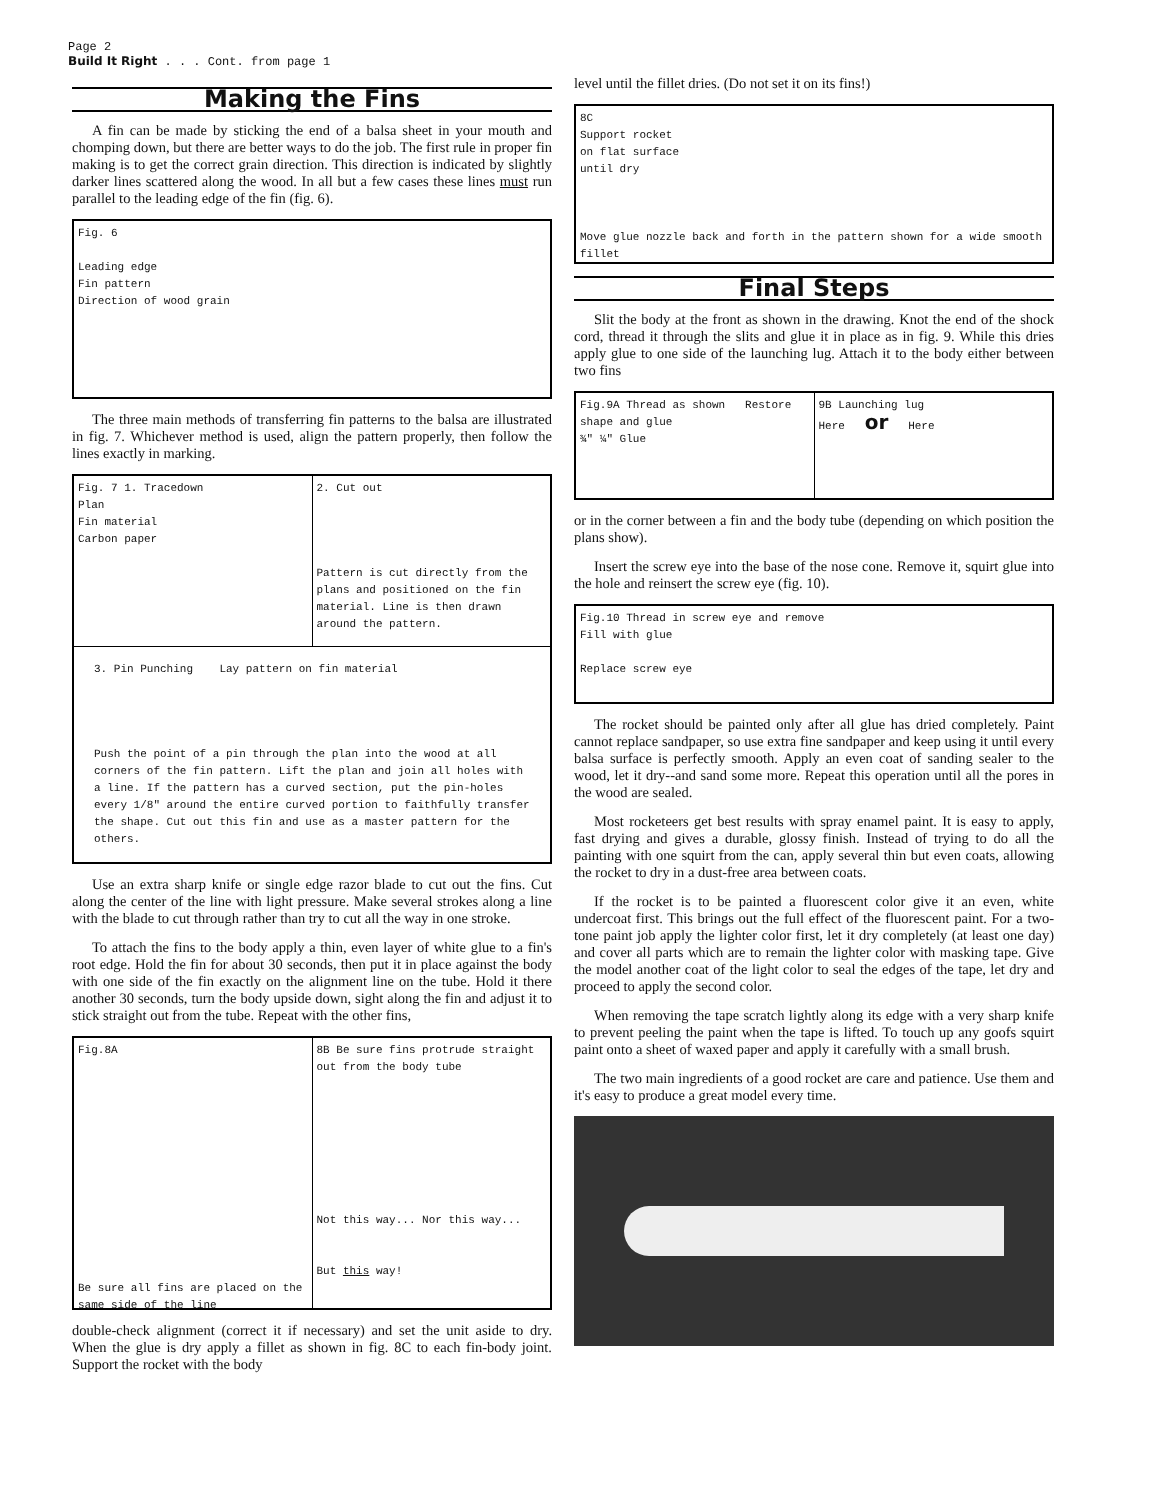Page 2
Build It Right . . . Cont. from page 1
Making the Fins
A fin can be made by sticking the end of a balsa sheet in your mouth and chomping down, but there are better ways to do the job. The first rule in proper fin making is to get the correct grain direction. This direction is indicated by slightly darker lines scattered along the wood. In all but a few cases these lines must run parallel to the leading edge of the fin (fig. 6).
Fig. 6
Leading edge
Fin pattern
Direction of wood grain
The three main methods of transferring fin patterns to the balsa are illustrated in fig. 7. Whichever method is used, align the pattern properly, then follow the lines exactly in marking.
Fig. 7 1. Tracedown
Plan
Fin material
Carbon paper
2. Cut out
Pattern is cut directly from the plans and positioned on the fin material. Line is then drawn around the pattern.
3. Pin Punching Lay pattern on fin material
Push the point of a pin through the plan into the wood at all corners of the fin pattern. Lift the plan and join all holes with a line. If the pattern has a curved section, put the pin-holes every 1/8" around the entire curved portion to faithfully transfer the shape. Cut out this fin and use as a master pattern for the others.
Use an extra sharp knife or single edge razor blade to cut out the fins. Cut along the center of the line with light pressure. Make several strokes along a line with the blade to cut through rather than try to cut all the way in one stroke.
To attach the fins to the body apply a thin, even layer of white glue to a fin's root edge. Hold the fin for about 30 seconds, then put it in place against the body with one side of the fin exactly on the alignment line on the tube. Hold it there another 30 seconds, turn the body upside down, sight along the fin and adjust it to stick straight out from the tube. Repeat with the other fins,
Fig.8A
Be sure all fins are placed on the same side of the line
8B Be sure fins protrude straight out from the body tube
Not this way... Nor this way...
But this way!
double-check alignment (correct it if necessary) and set the unit aside to dry. When the glue is dry apply a fillet as shown in fig. 8C to each fin-body joint. Support the rocket with the body
level until the fillet dries. (Do not set it on its fins!)
8C
Support rocket
on flat surface
until dry
Move glue nozzle back and forth in the pattern shown for a wide smooth fillet
Final Steps
Slit the body at the front as shown in the drawing. Knot the end of the shock cord, thread it through the slits and glue it in place as in fig. 9. While this dries apply glue to one side of the launching lug. Attach it to the body either between two fins
Fig.9A Thread as shown Restore shape and glue
¾" ¼" Glue
9B Launching lug
Here or Here
or in the corner between a fin and the body tube (depending on which position the plans show).
Insert the screw eye into the base of the nose cone. Remove it, squirt glue into the hole and reinsert the screw eye (fig. 10).
Fig.10 Thread in screw eye and remove
Fill with glue
Replace screw eye
The rocket should be painted only after all glue has dried completely. Paint cannot replace sandpaper, so use extra fine sandpaper and keep using it until every balsa surface is perfectly smooth. Apply an even coat of sanding sealer to the wood, let it dry--and sand some more. Repeat this operation until all the pores in the wood are sealed.
Most rocketeers get best results with spray enamel paint. It is easy to apply, fast drying and gives a durable, glossy finish. Instead of trying to do all the painting with one squirt from the can, apply several thin but even coats, allowing the rocket to dry in a dust-free area between coats.
If the rocket is to be painted a fluorescent color give it an even, white undercoat first. This brings out the full effect of the fluorescent paint. For a two-tone paint job apply the lighter color first, let it dry completely (at least one day) and cover all parts which are to remain the lighter color with masking tape. Give the model another coat of the light color to seal the edges of the tape, let dry and proceed to apply the second color.
When removing the tape scratch lightly along its edge with a very sharp knife to prevent peeling the paint when the tape is lifted. To touch up any goofs squirt paint onto a sheet of waxed paper and apply it carefully with a small brush.
The two main ingredients of a good rocket are care and patience. Use them and it's easy to produce a great model every time.